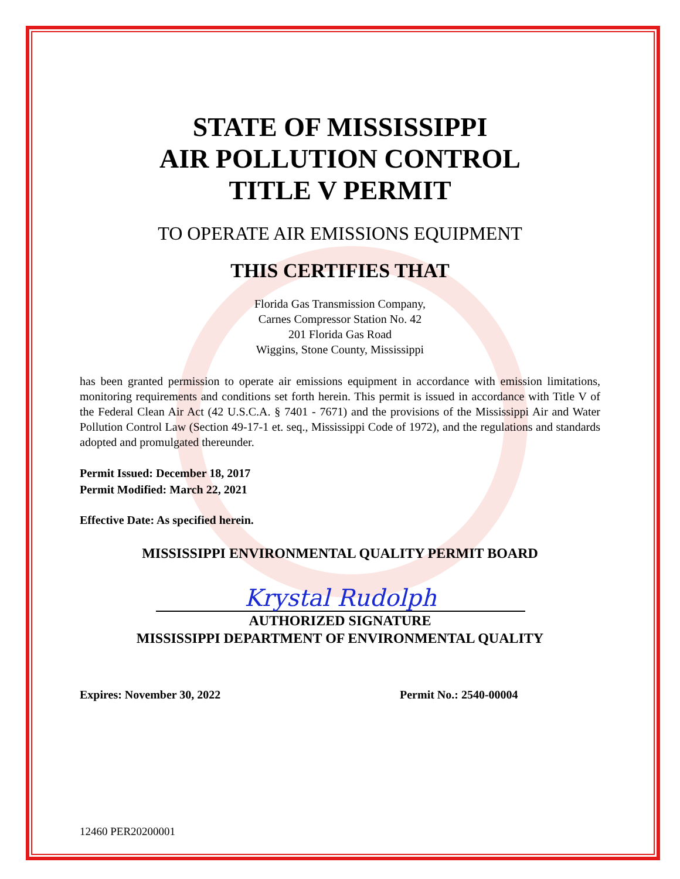STATE OF MISSISSIPPI
AIR POLLUTION CONTROL
TITLE V PERMIT
TO OPERATE AIR EMISSIONS EQUIPMENT
THIS CERTIFIES THAT
Florida Gas Transmission Company,
Carnes Compressor Station No. 42
201 Florida Gas Road
Wiggins, Stone County, Mississippi
has been granted permission to operate air emissions equipment in accordance with emission limitations, monitoring requirements and conditions set forth herein. This permit is issued in accordance with Title V of the Federal Clean Air Act (42 U.S.C.A. § 7401 - 7671) and the provisions of the Mississippi Air and Water Pollution Control Law (Section 49-17-1 et. seq., Mississippi Code of 1972), and the regulations and standards adopted and promulgated thereunder.
Permit Issued: December 18, 2017
Permit Modified: March 22, 2021
Effective Date: As specified herein.
MISSISSIPPI ENVIRONMENTAL QUALITY PERMIT BOARD
Krystal Rudolph
AUTHORIZED SIGNATURE
MISSISSIPPI DEPARTMENT OF ENVIRONMENTAL QUALITY
Expires: November 30, 2022 Permit No.: 2540-00004
12460 PER20200001